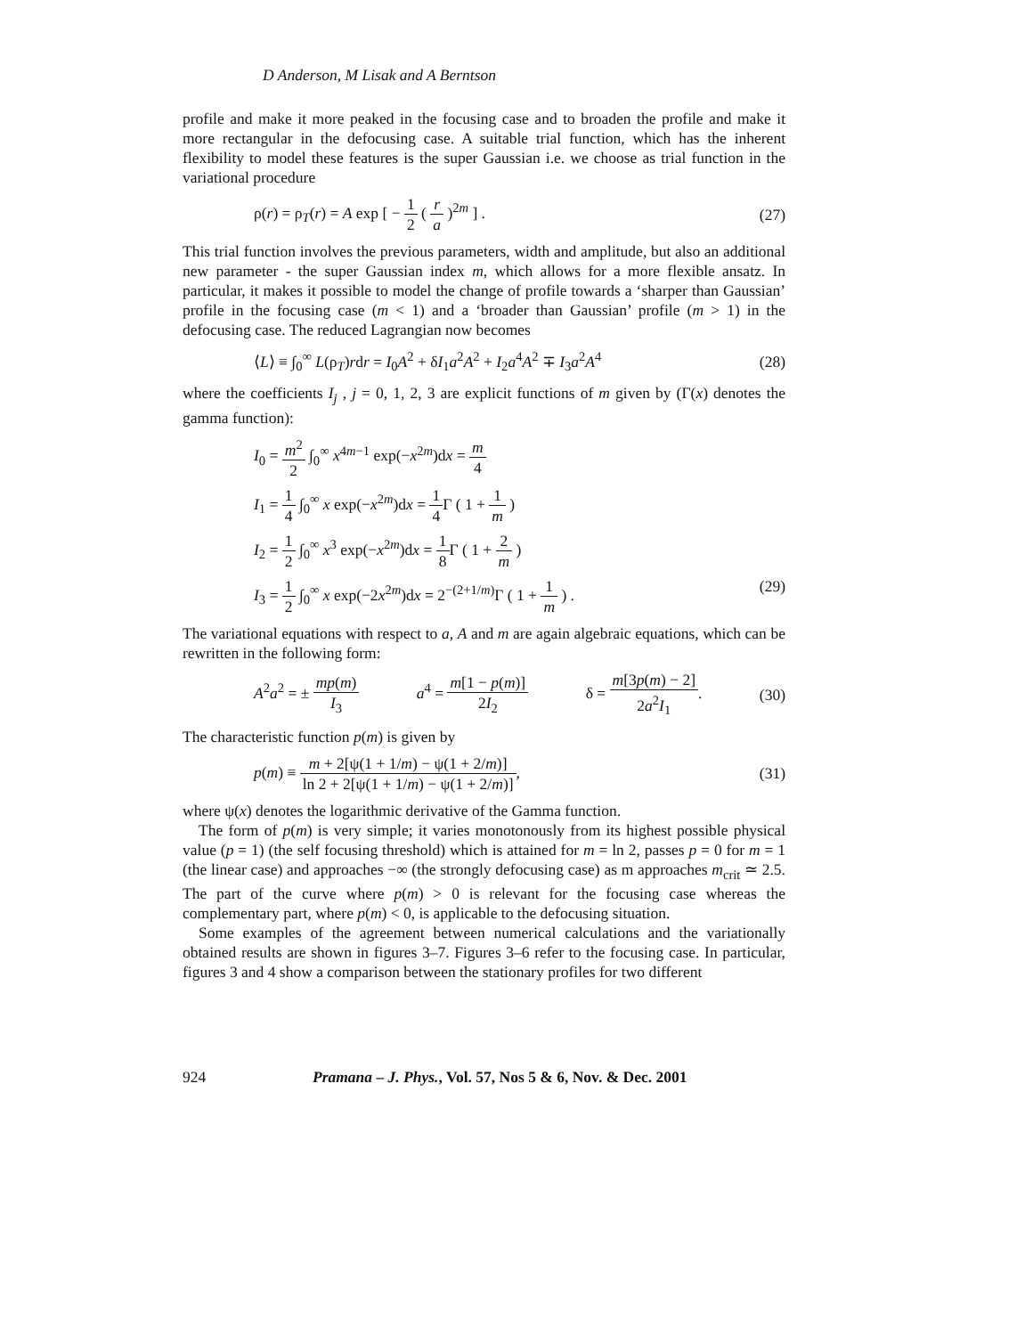D Anderson, M Lisak and A Berntson
profile and make it more peaked in the focusing case and to broaden the profile and make it more rectangular in the defocusing case. A suitable trial function, which has the inherent flexibility to model these features is the super Gaussian i.e. we choose as trial function in the variational procedure
ρ(r) = ρ<sub>T</sub>(r) = A exp [ − 1 2 ( r a )<sup>2m</sup> ] . (27)
This trial function involves the previous parameters, width and amplitude, but also an additional new parameter - the super Gaussian index m, which allows for a more flexible ansatz. In particular, it makes it possible to model the change of profile towards a ‘sharper than Gaussian’ profile in the focusing case (m < 1) and a ‘broader than Gaussian’ profile (m > 1) in the defocusing case. The reduced Lagrangian now becomes
⟨L⟩ ≡ ∫<sub>0</sub><sup>∞</sup> L(ρ<sub>T</sub>)rdr = I<sub>0</sub>A<sup>2</sup> + δI<sub>1</sub>a<sup>2</sup>A<sup>2</sup> + I<sub>2</sub>a<sup>4</sup>A<sup>2</sup> ∓ I<sub>3</sub>a<sup>2</sup>A<sup>4</sup> (28)
where the coefficients I<sub>j</sub> , j = 0, 1, 2, 3 are explicit functions of m given by (Γ(x) denotes the gamma function):
I<sub>0</sub> = m<sup>2</sup> 2 ∫<sub>0</sub><sup>∞</sup> x<sup>4m−1</sup> exp(−x<sup>2m</sup>)dx = m 4
I<sub>1</sub> = 1 4 ∫<sub>0</sub><sup>∞</sup> x exp(−x<sup>2m</sup>)dx = 1 4 Γ ( 1 + 1 m )
I<sub>2</sub> = 1 2 ∫<sub>0</sub><sup>∞</sup> x<sup>3</sup> exp(−x<sup>2m</sup>)dx = 1 8 Γ ( 1 + 2 m )
I<sub>3</sub> = 1 2 ∫<sub>0</sub><sup>∞</sup> x exp(−2x<sup>2m</sup>)dx = 2<sup>−(2+1/m)</sup>Γ ( 1 + 1 m ) . (29)
The variational equations with respect to a, A and m are again algebraic equations, which can be rewritten in the following form:
A<sup>2</sup>a<sup>2</sup> = ± mp(m) I<sub>3</sub> a<sup>4</sup> = m[1 − p(m)] 2I<sub>2</sub> δ = m[3p(m) − 2] 2a<sup>2</sup>I<sub>1</sub>. (30)
The characteristic function p(m) is given by
p(m) ≡ m + 2[ψ(1 + 1/m) − ψ(1 + 2/m)] ln 2 + 2[ψ(1 + 1/m) − ψ(1 + 2/m)], (31)
where ψ(x) denotes the logarithmic derivative of the Gamma function.
The form of p(m) is very simple; it varies monotonously from its highest possible physical value (p = 1) (the self focusing threshold) which is attained for m = ln 2, passes p = 0 for m = 1 (the linear case) and approaches −∞ (the strongly defocusing case) as m approaches m<sub>crit</sub> ≃ 2.5. The part of the curve where p(m) > 0 is relevant for the focusing case whereas the complementary part, where p(m) < 0, is applicable to the defocusing situation.
Some examples of the agreement between numerical calculations and the variationally obtained results are shown in figures 3–7. Figures 3–6 refer to the focusing case. In particular, figures 3 and 4 show a comparison between the stationary profiles for two different
924 Pramana – J. Phys., Vol. 57, Nos 5 & 6, Nov. & Dec. 2001